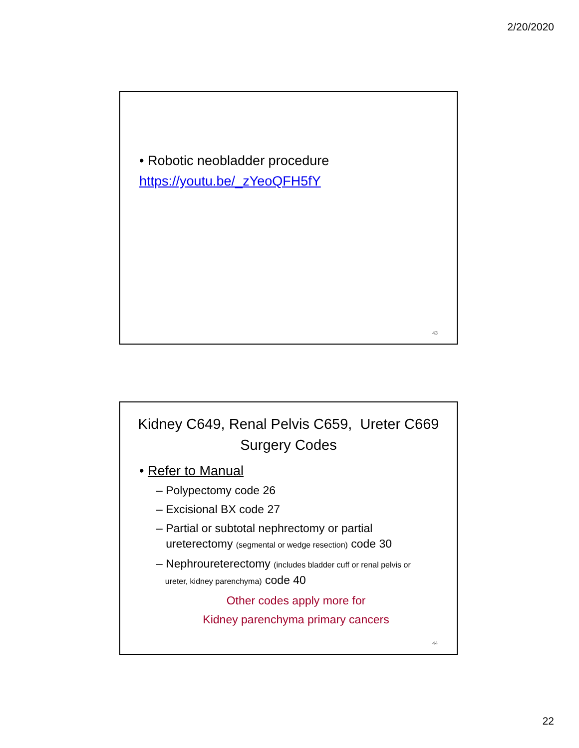2/20/2020
• Robotic neobladder procedure
https://youtu.be/_zYeoQFH5fY
43
Kidney C649, Renal Pelvis C659, Ureter C669
Surgery Codes
• Refer to Manual
– Polypectomy code 26
– Excisional BX code 27
– Partial or subtotal nephrectomy or partial
ureterectomy (segmental or wedge resection) code 30
– Nephroureterectomy (includes bladder cuff or renal pelvis or
ureter, kidney parenchyma) code 40
Other codes apply more for
Kidney parenchyma primary cancers
44
22